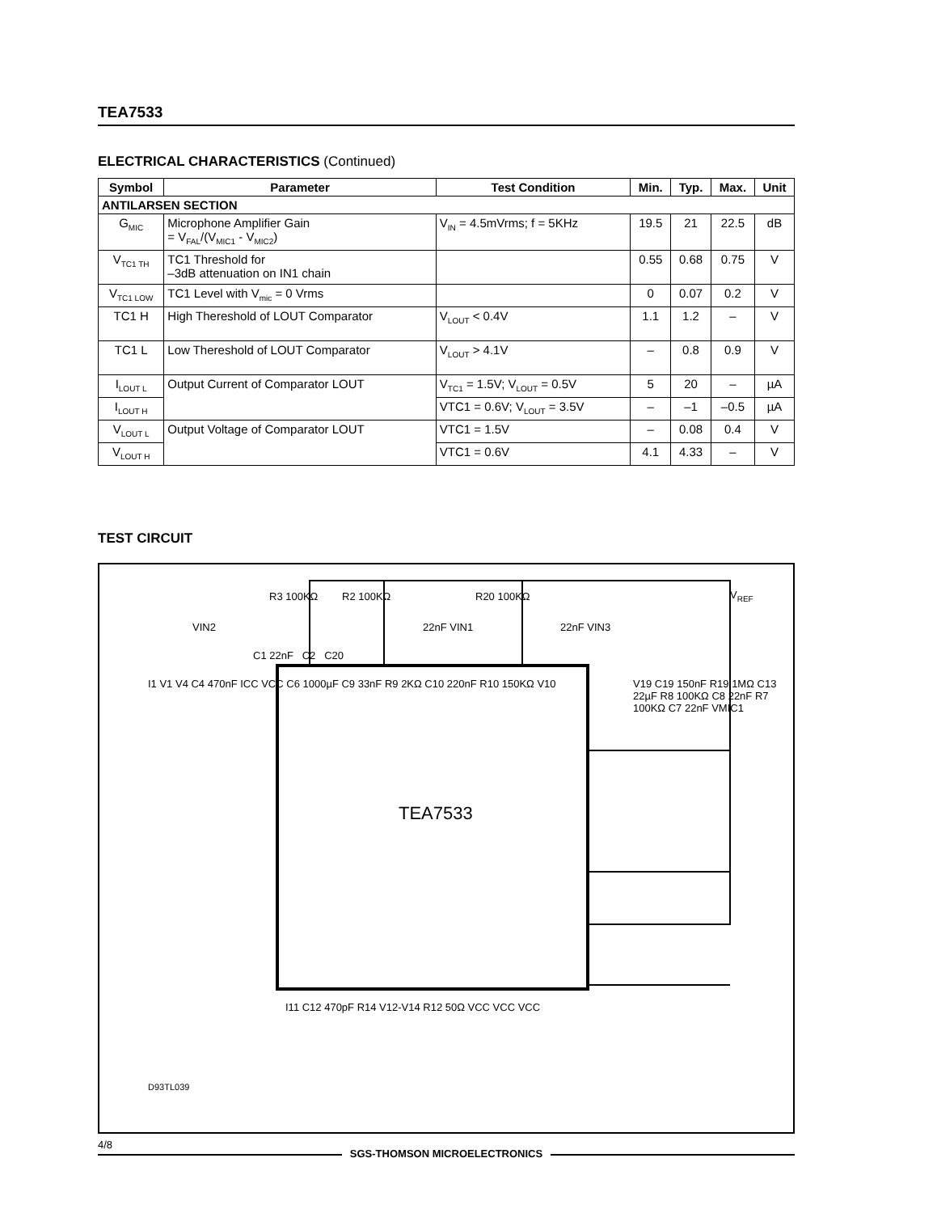TEA7533
ELECTRICAL CHARACTERISTICS (Continued)
| Symbol | Parameter | Test Condition | Min. | Typ. | Max. | Unit |
| --- | --- | --- | --- | --- | --- | --- |
| ANTILARSEN SECTION | | | | | | |
| G<sub>MIC</sub> | Microphone Amplifier Gain = V<sub>FAL</sub>/(V<sub>MIC1</sub> - V<sub>MIC2</sub>) | V<sub>IN</sub> = 4.5mVrms; f = 5KHz | 19.5 | 21 | 22.5 | dB |
| V<sub>TC1 TH</sub> | TC1 Threshold for –3dB attenuation on IN1 chain | | 0.55 | 0.68 | 0.75 | V |
| V<sub>TC1 LOW</sub> | TC1 Level with V<sub>mic</sub> = 0 Vrms | | 0 | 0.07 | 0.2 | V |
| TC1 H | High Thereshold of LOUT Comparator | V<sub>LOUT</sub> < 0.4V | 1.1 | 1.2 | – | V |
| TC1 L | Low Thereshold of LOUT Comparator | V<sub>LOUT</sub> > 4.1V | – | 0.8 | 0.9 | V |
| I<sub>LOUT L</sub> | Output Current of Comparator LOUT | V<sub>TC1</sub> = 1.5V; V<sub>LOUT</sub> = 0.5V | 5 | 20 | – | µA |
| I<sub>LOUT H</sub> | | VTC1 = 0.6V; V<sub>LOUT</sub> = 3.5V | – | –1 | –0.5 | µA |
| V<sub>LOUT L</sub> | Output Voltage of Comparator LOUT | VTC1 = 1.5V | – | 0.08 | 0.4 | V |
| V<sub>LOUT H</sub> | | VTC1 = 0.6V | 4.1 | 4.33 | – | V |
TEST CIRCUIT
TEA7533
V<sub>REF</sub>
R3 100KΩ R2 100KΩ R20 100KΩ
VIN2 22nF VIN1 22nF VIN3
C1 22nF C2 C20
I1 V1 V4 C4 470nF ICC VCC C6 1000µF C9 33nF R9 2KΩ C10 220nF R10 150KΩ V10
V19 C19 150nF R19 1MΩ C13 22µF R8 100KΩ C8 22nF R7 100KΩ C7 22nF VMIC1
I11 C12 470pF R14 V12-V14 R12 50Ω VCC VCC VCC
D93TL039
4/8
SGS-THOMSON MICROELECTRONICS